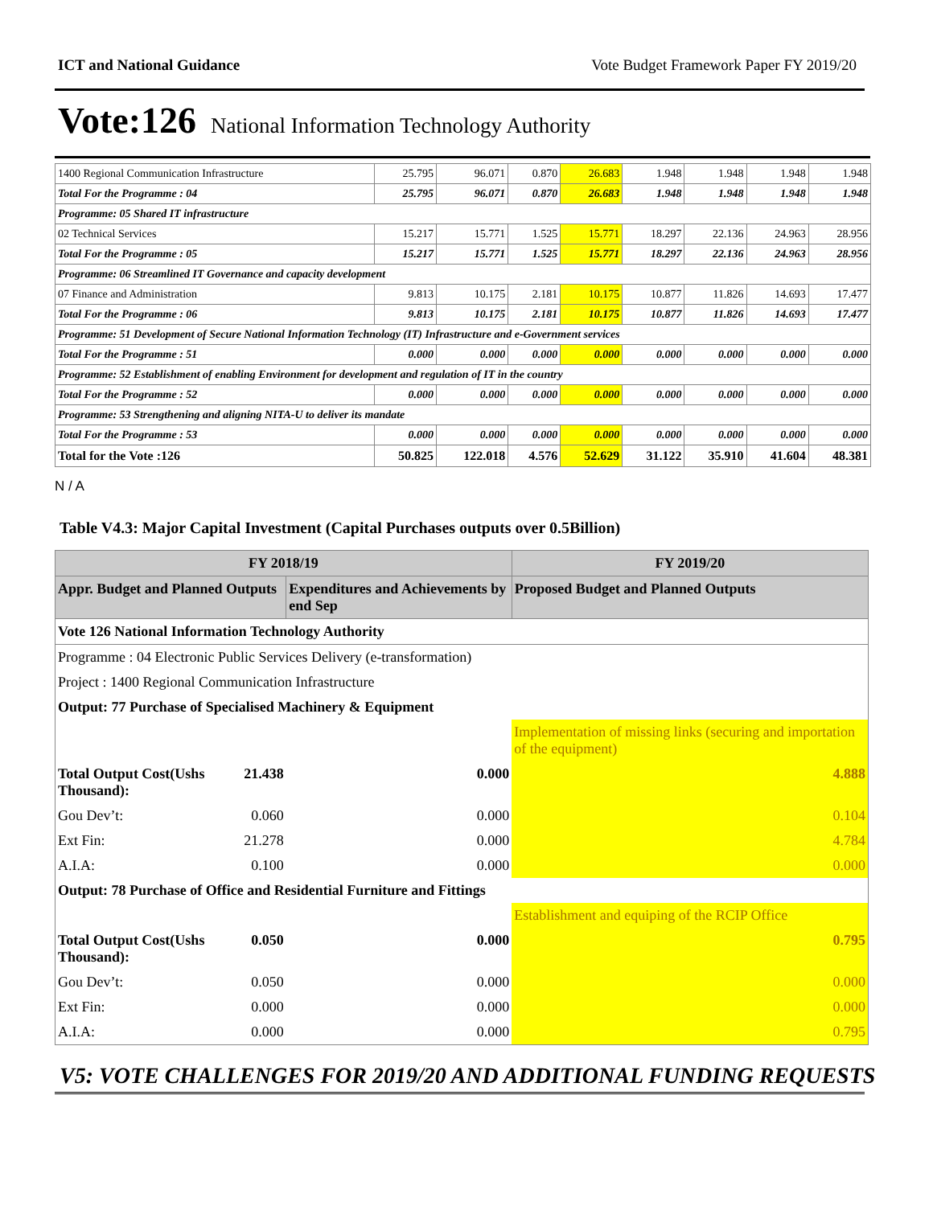ICT and National Guidance Vote Budget Framework Paper FY 2019/20
Vote:126 National Information Technology Authority
| 1400 Regional Communication Infrastructure | 25.795 | 96.071 | 0.870 | 26.683 | 1.948 | 1.948 | 1.948 | 1.948 |
| Total For the Programme : 04 | 25.795 | 96.071 | 0.870 | 26.683 | 1.948 | 1.948 | 1.948 | 1.948 |
| Programme: 05 Shared IT infrastructure | | | | | | | | |
| 02 Technical Services | 15.217 | 15.771 | 1.525 | 15.771 | 18.297 | 22.136 | 24.963 | 28.956 |
| Total For the Programme : 05 | 15.217 | 15.771 | 1.525 | 15.771 | 18.297 | 22.136 | 24.963 | 28.956 |
| Programme: 06 Streamlined IT Governance and capacity development | | | | | | | | |
| 07 Finance and Administration | 9.813 | 10.175 | 2.181 | 10.175 | 10.877 | 11.826 | 14.693 | 17.477 |
| Total For the Programme : 06 | 9.813 | 10.175 | 2.181 | 10.175 | 10.877 | 11.826 | 14.693 | 17.477 |
| Programme: 51 Development of Secure National Information Technology (IT) Infrastructure and e-Government services | | | | | | | | |
| Total For the Programme : 51 | 0.000 | 0.000 | 0.000 | 0.000 | 0.000 | 0.000 | 0.000 | 0.000 |
| Programme: 52 Establishment of enabling Environment for development and regulation of IT in the country | | | | | | | | |
| Total For the Programme : 52 | 0.000 | 0.000 | 0.000 | 0.000 | 0.000 | 0.000 | 0.000 | 0.000 |
| Programme: 53 Strengthening and aligning NITA-U to deliver its mandate | | | | | | | | |
| Total For the Programme : 53 | 0.000 | 0.000 | 0.000 | 0.000 | 0.000 | 0.000 | 0.000 | 0.000 |
| Total for the Vote :126 | 50.825 | 122.018 | 4.576 | 52.629 | 31.122 | 35.910 | 41.604 | 48.381 |
N / A
Table V4.3: Major Capital Investment (Capital Purchases outputs over 0.5Billion)
| FY 2018/19 | | | FY 2019/20 |
| --- | --- | --- | --- |
| Appr. Budget and Planned Outputs | | Expenditures and Achievements by end Sep | Proposed Budget and Planned Outputs |
| Vote 126 National Information Technology Authority | | | |
| Programme : 04 Electronic Public Services Delivery (e-transformation) | | | |
| Project : 1400 Regional Communication Infrastructure | | | |
| Output: 77 Purchase of Specialised Machinery & Equipment | | | |
| | | | Implementation of missing links (securing and importation of the equipment) |
| Total Output Cost(Ushs Thousand): | 21.438 | 0.000 | 4.888 |
| Gou Dev’t: | 0.060 | 0.000 | 0.104 |
| Ext Fin: | 21.278 | 0.000 | 4.784 |
| A.I.A: | 0.100 | 0.000 | 0.000 |
| Output: 78 Purchase of Office and Residential Furniture and Fittings | | | |
| | | | Establishment and equiping of the RCIP Office |
| Total Output Cost(Ushs Thousand): | 0.050 | 0.000 | 0.795 |
| Gou Dev’t: | 0.050 | 0.000 | 0.000 |
| Ext Fin: | 0.000 | 0.000 | 0.000 |
| A.I.A: | 0.000 | 0.000 | 0.795 |
V5: VOTE CHALLENGES FOR 2019/20 AND ADDITIONAL FUNDING REQUESTS